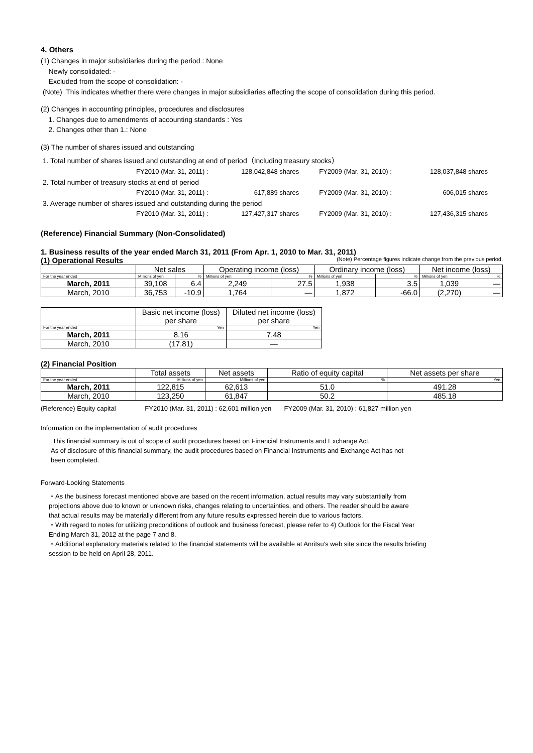4. Others
(1) Changes in major subsidiaries during the period : None
Newly consolidated: -
Excluded from the scope of consolidation: -
(Note) This indicates whether there were changes in major subsidiaries affecting the scope of consolidation during this period.
(2) Changes in accounting principles, procedures and disclosures
1. Changes due to amendments of accounting standards : Yes
2. Changes other than 1.: None
(3) The number of shares issued and outstanding
| 1. Total number of shares issued and outstanding at end of period（Including treasury stocks） | | | | |
| | FY2010 (Mar. 31, 2011) : | 128,042,848 shares | FY2009 (Mar. 31, 2010) : | 128,037,848 shares |
| 2. Total number of treasury stocks at end of period | | | | |
| | FY2010 (Mar. 31, 2011) : | 617,889 shares | FY2009 (Mar. 31, 2010) : | 606,015 shares |
| 3. Average number of shares issued and outstanding during the period | | | | |
| | FY2010 (Mar. 31, 2011) : | 127,427,317 shares | FY2009 (Mar. 31, 2010) : | 127,436,315 shares |
(Reference) Financial Summary (Non-Consolidated)
1. Business results of the year ended March 31, 2011 (From Apr. 1, 2010 to Mar. 31, 2011)
(1) Operational Results (Note) Percentage figures indicate change from the previous period.
| | Net sales | | Operating income (loss) | | Ordinary income (loss) | | Net income (loss) | |
| --- | --- | --- | --- | --- | --- | --- | --- | --- |
| For the year ended | Millions of yen | % | Millions of yen | % | Millions of yen | % | Millions of yen | % |
| March, 2011 | 39,108 | 6.4 | 2,249 | 27.5 | 1,938 | 3.5 | 1,039 | ― |
| March, 2010 | 36,753 | -10.9 | 1,764 | ― | 1,872 | -66.0 | (2,270) | ― |
| | Basic net income (loss) per share | Diluted net income (loss) per share |
| --- | --- | --- |
| For the year ended | Yen | Yen |
| March, 2011 | 8.16 | 7.48 |
| March, 2010 | (17.81) | ― |
(2) Financial Position
| | Total assets | Net assets | Ratio of equity capital | Net assets per share |
| --- | --- | --- | --- | --- |
| For the year ended | Millions of yen | Millions of yen | % | Yen |
| March, 2011 | 122,815 | 62,613 | 51.0 | 491.28 |
| March, 2010 | 123,250 | 61,847 | 50.2 | 485.18 |
(Reference) Equity capital FY2010 (Mar. 31, 2011) : 62,601 million yen FY2009 (Mar. 31, 2010) : 61,827 million yen
Information on the implementation of audit procedures
This financial summary is out of scope of audit procedures based on Financial Instruments and Exchange Act.
As of disclosure of this financial summary, the audit procedures based on Financial Instruments and Exchange Act has not
been completed.
Forward-Looking Statements
・As the business forecast mentioned above are based on the recent information, actual results may vary substantially from
projections above due to known or unknown risks, changes relating to uncertainties, and others. The reader should be aware
that actual results may be materially different from any future results expressed herein due to various factors.
・With regard to notes for utilizing preconditions of outlook and business forecast, please refer to 4) Outlook for the Fiscal Year
Ending March 31, 2012 at the page 7 and 8.
・Additional explanatory materials related to the financial statements will be available at Anritsu's web site since the results briefing
session to be held on April 28, 2011.